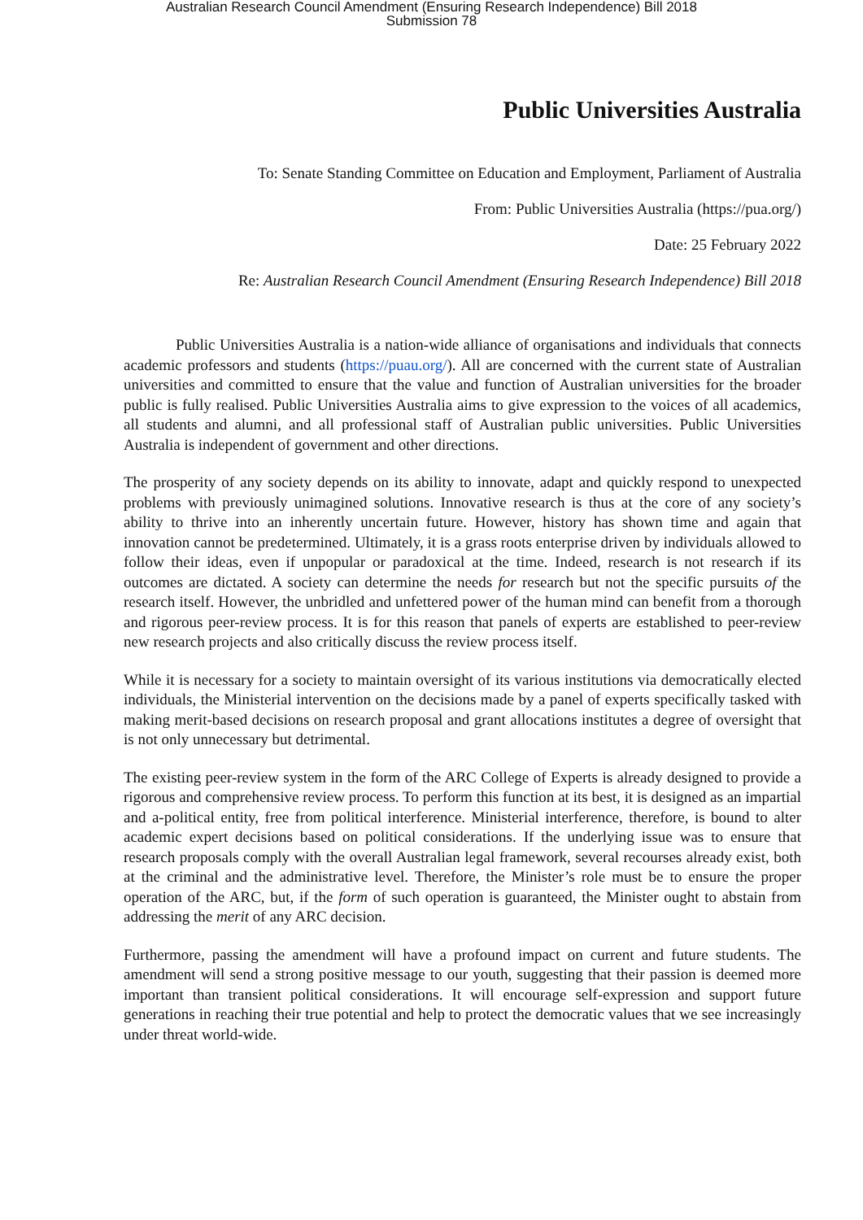Australian Research Council Amendment (Ensuring Research Independence) Bill 2018
Submission 78
Public Universities Australia
To: Senate Standing Committee on Education and Employment, Parliament of Australia
From: Public Universities Australia (https://pua.org/)
Date: 25 February 2022
Re: Australian Research Council Amendment (Ensuring Research Independence) Bill 2018
Public Universities Australia is a nation-wide alliance of organisations and individuals that connects academic professors and students (https://puau.org/). All are concerned with the current state of Australian universities and committed to ensure that the value and function of Australian universities for the broader public is fully realised. Public Universities Australia aims to give expression to the voices of all academics, all students and alumni, and all professional staff of Australian public universities. Public Universities Australia is independent of government and other directions.
The prosperity of any society depends on its ability to innovate, adapt and quickly respond to unexpected problems with previously unimagined solutions. Innovative research is thus at the core of any society’s ability to thrive into an inherently uncertain future. However, history has shown time and again that innovation cannot be predetermined. Ultimately, it is a grass roots enterprise driven by individuals allowed to follow their ideas, even if unpopular or paradoxical at the time. Indeed, research is not research if its outcomes are dictated. A society can determine the needs for research but not the specific pursuits of the research itself. However, the unbridled and unfettered power of the human mind can benefit from a thorough and rigorous peer-review process. It is for this reason that panels of experts are established to peer-review new research projects and also critically discuss the review process itself.
While it is necessary for a society to maintain oversight of its various institutions via democratically elected individuals, the Ministerial intervention on the decisions made by a panel of experts specifically tasked with making merit-based decisions on research proposal and grant allocations institutes a degree of oversight that is not only unnecessary but detrimental.
The existing peer-review system in the form of the ARC College of Experts is already designed to provide a rigorous and comprehensive review process. To perform this function at its best, it is designed as an impartial and a-political entity, free from political interference. Ministerial interference, therefore, is bound to alter academic expert decisions based on political considerations. If the underlying issue was to ensure that research proposals comply with the overall Australian legal framework, several recourses already exist, both at the criminal and the administrative level. Therefore, the Minister’s role must be to ensure the proper operation of the ARC, but, if the form of such operation is guaranteed, the Minister ought to abstain from addressing the merit of any ARC decision.
Furthermore, passing the amendment will have a profound impact on current and future students. The amendment will send a strong positive message to our youth, suggesting that their passion is deemed more important than transient political considerations. It will encourage self-expression and support future generations in reaching their true potential and help to protect the democratic values that we see increasingly under threat world-wide.